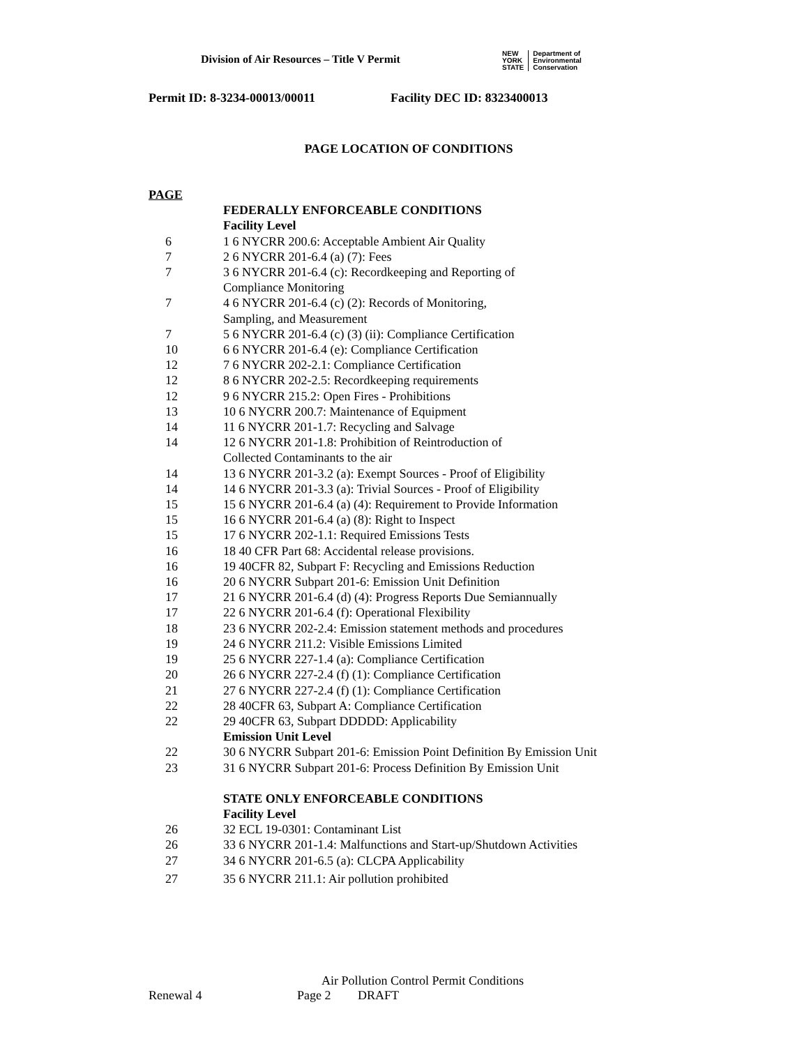Division of Air Resources – Title V Permit
NEW
YORK
STATE
Department of
Environmental
Conservation
Permit ID: 8-3234-00013/00011 Facility DEC ID: 8323400013
PAGE LOCATION OF CONDITIONS
| PAGE | |
| | FEDERALLY ENFORCEABLE CONDITIONS |
| | Facility Level |
| 6 | 1 6 NYCRR 200.6: Acceptable Ambient Air Quality |
| 7 | 2 6 NYCRR 201-6.4 (a) (7): Fees |
| 7 | 3 6 NYCRR 201-6.4 (c): Recordkeeping and Reporting of Compliance Monitoring |
| 7 | 4 6 NYCRR 201-6.4 (c) (2): Records of Monitoring, Sampling, and Measurement |
| 7 | 5 6 NYCRR 201-6.4 (c) (3) (ii): Compliance Certification |
| 10 | 6 6 NYCRR 201-6.4 (e): Compliance Certification |
| 12 | 7 6 NYCRR 202-2.1: Compliance Certification |
| 12 | 8 6 NYCRR 202-2.5: Recordkeeping requirements |
| 12 | 9 6 NYCRR 215.2: Open Fires - Prohibitions |
| 13 | 10 6 NYCRR 200.7: Maintenance of Equipment |
| 14 | 11 6 NYCRR 201-1.7: Recycling and Salvage |
| 14 | 12 6 NYCRR 201-1.8: Prohibition of Reintroduction of Collected Contaminants to the air |
| 14 | 13 6 NYCRR 201-3.2 (a): Exempt Sources - Proof of Eligibility |
| 14 | 14 6 NYCRR 201-3.3 (a): Trivial Sources - Proof of Eligibility |
| 15 | 15 6 NYCRR 201-6.4 (a) (4): Requirement to Provide Information |
| 15 | 16 6 NYCRR 201-6.4 (a) (8): Right to Inspect |
| 15 | 17 6 NYCRR 202-1.1: Required Emissions Tests |
| 16 | 18 40 CFR Part 68: Accidental release provisions. |
| 16 | 19 40CFR 82, Subpart F: Recycling and Emissions Reduction |
| 16 | 20 6 NYCRR Subpart 201-6: Emission Unit Definition |
| 17 | 21 6 NYCRR 201-6.4 (d) (4): Progress Reports Due Semiannually |
| 17 | 22 6 NYCRR 201-6.4 (f): Operational Flexibility |
| 18 | 23 6 NYCRR 202-2.4: Emission statement methods and procedures |
| 19 | 24 6 NYCRR 211.2: Visible Emissions Limited |
| 19 | 25 6 NYCRR 227-1.4 (a): Compliance Certification |
| 20 | 26 6 NYCRR 227-2.4 (f) (1): Compliance Certification |
| 21 | 27 6 NYCRR 227-2.4 (f) (1): Compliance Certification |
| 22 | 28 40CFR 63, Subpart A: Compliance Certification |
| 22 | 29 40CFR 63, Subpart DDDDD: Applicability |
| | Emission Unit Level |
| 22 | 30 6 NYCRR Subpart 201-6: Emission Point Definition By Emission Unit |
| 23 | 31 6 NYCRR Subpart 201-6: Process Definition By Emission Unit |
| | STATE ONLY ENFORCEABLE CONDITIONS |
| | Facility Level |
| 26 | 32 ECL 19-0301: Contaminant List |
| 26 | 33 6 NYCRR 201-1.4: Malfunctions and Start-up/Shutdown Activities |
| 27 | 34 6 NYCRR 201-6.5 (a): CLCPA Applicability |
| 27 | 35 6 NYCRR 211.1: Air pollution prohibited |
Air Pollution Control Permit Conditions
Renewal 4 Page 2 DRAFT